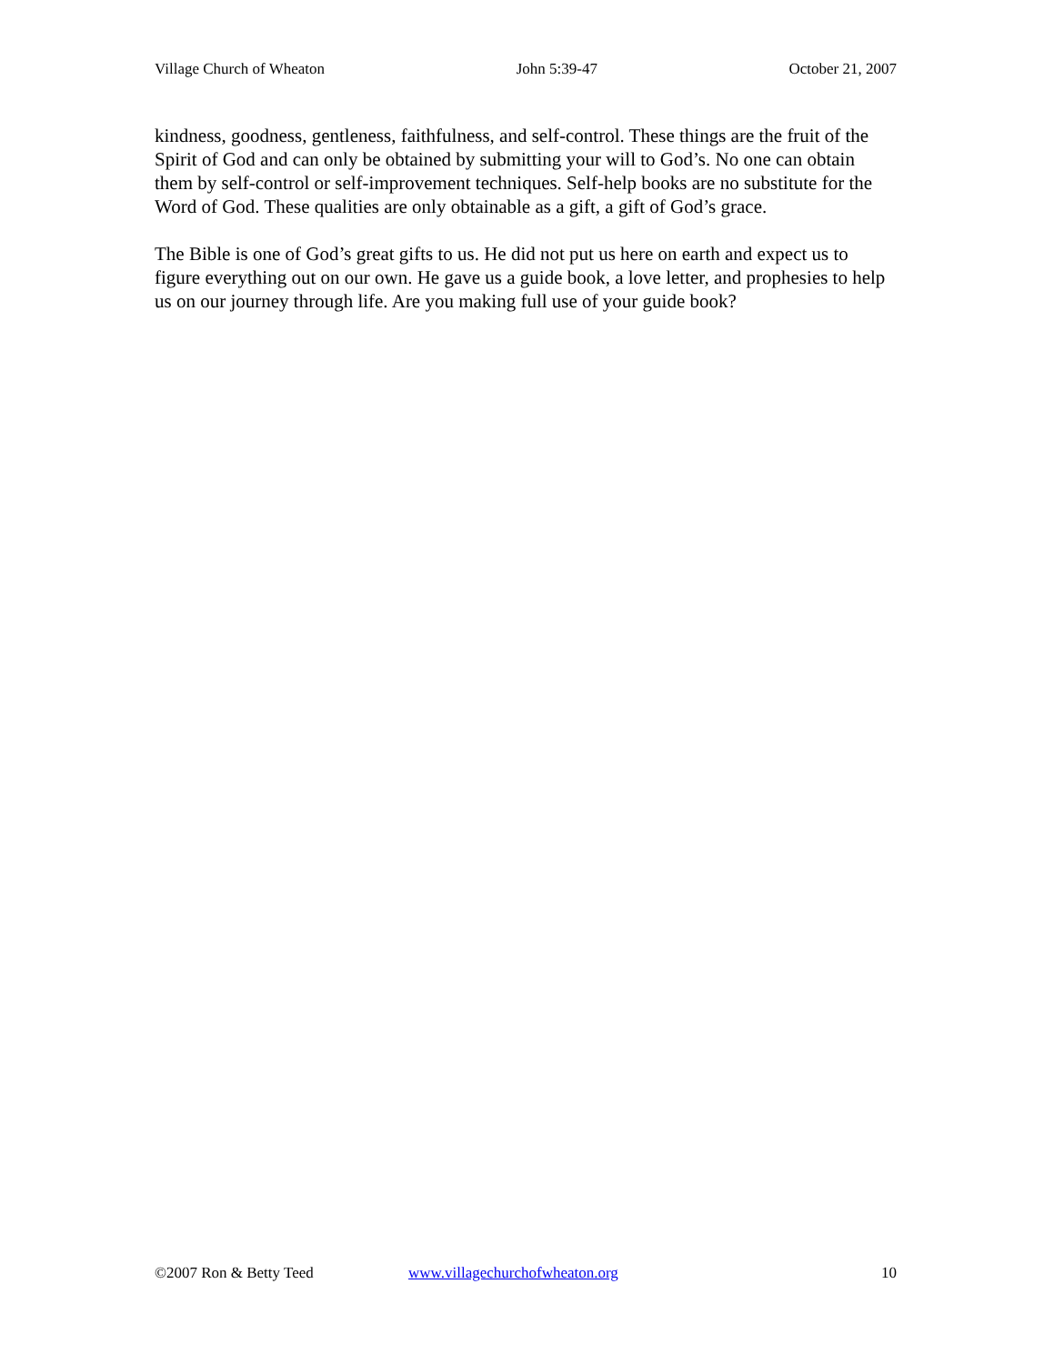Village Church of Wheaton John 5:39-47 October 21, 2007
kindness, goodness, gentleness, faithfulness, and self-control. These things are the fruit of the Spirit of God and can only be obtained by submitting your will to God’s. No one can obtain them by self-control or self-improvement techniques. Self-help books are no substitute for the Word of God. These qualities are only obtainable as a gift, a gift of God’s grace.
The Bible is one of God’s great gifts to us. He did not put us here on earth and expect us to figure everything out on our own. He gave us a guide book, a love letter, and prophesies to help us on our journey through life. Are you making full use of your guide book?
©2007 Ron & Betty Teed www.villagechurchofwheaton.org 10